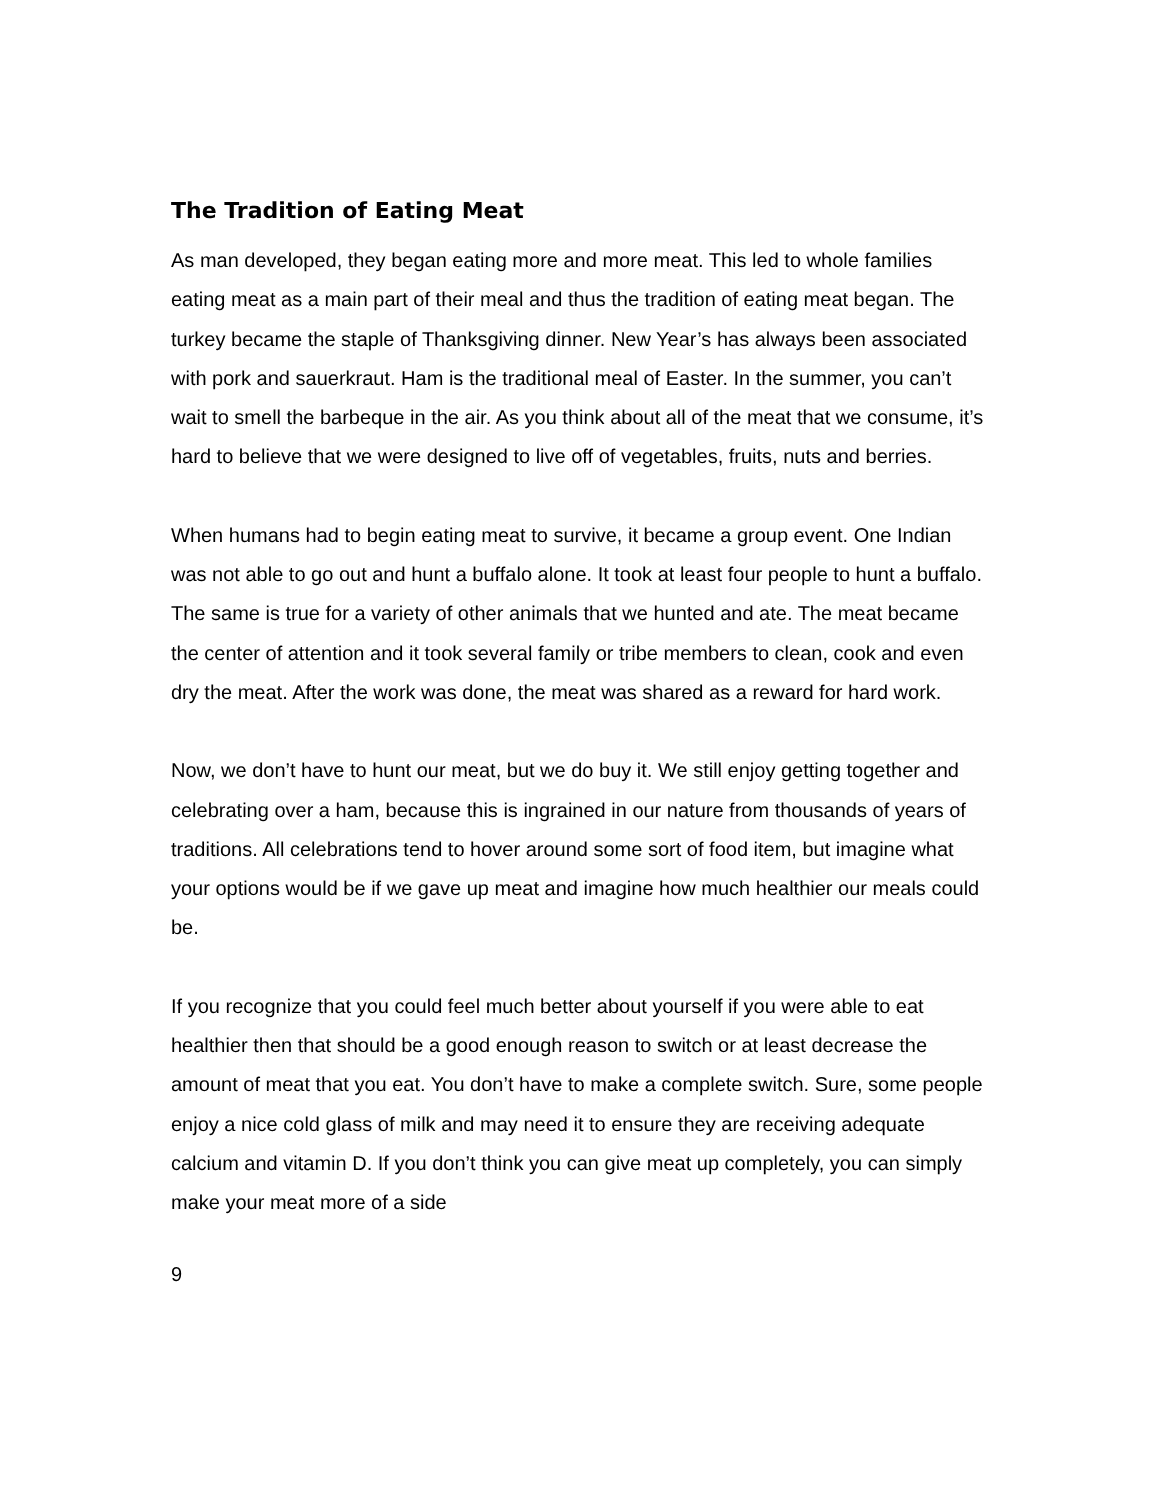The Tradition of Eating Meat
As man developed, they began eating more and more meat. This led to whole families eating meat as a main part of their meal and thus the tradition of eating meat began. The turkey became the staple of Thanksgiving dinner. New Year’s has always been associated with pork and sauerkraut. Ham is the traditional meal of Easter. In the summer, you can’t wait to smell the barbeque in the air. As you think about all of the meat that we consume, it’s hard to believe that we were designed to live off of vegetables, fruits, nuts and berries.
When humans had to begin eating meat to survive, it became a group event. One Indian was not able to go out and hunt a buffalo alone. It took at least four people to hunt a buffalo. The same is true for a variety of other animals that we hunted and ate. The meat became the center of attention and it took several family or tribe members to clean, cook and even dry the meat. After the work was done, the meat was shared as a reward for hard work.
Now, we don’t have to hunt our meat, but we do buy it. We still enjoy getting together and celebrating over a ham, because this is ingrained in our nature from thousands of years of traditions. All celebrations tend to hover around some sort of food item, but imagine what your options would be if we gave up meat and imagine how much healthier our meals could be.
If you recognize that you could feel much better about yourself if you were able to eat healthier then that should be a good enough reason to switch or at least decrease the amount of meat that you eat. You don’t have to make a complete switch. Sure, some people enjoy a nice cold glass of milk and may need it to ensure they are receiving adequate calcium and vitamin D. If you don’t think you can give meat up completely, you can simply make your meat more of a side
9